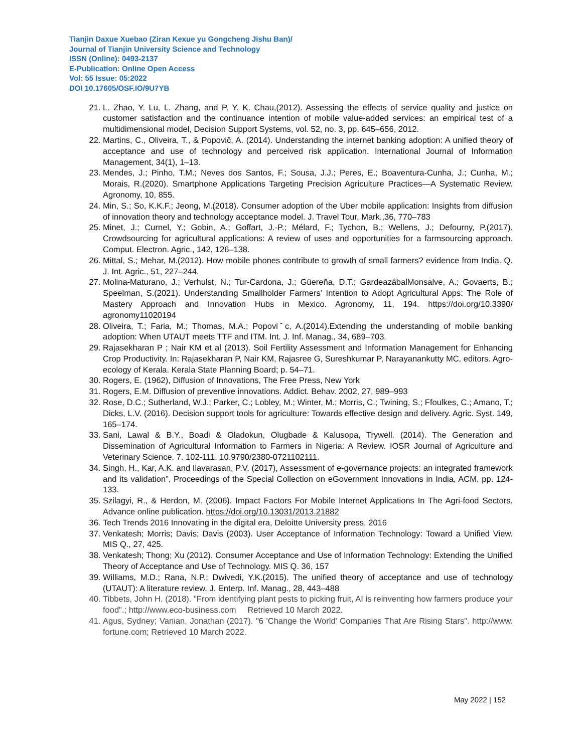Tianjin Daxue Xuebao (Ziran Kexue yu Gongcheng Jishu Ban)/
Journal of Tianjin University Science and Technology
ISSN (Online): 0493-2137
E-Publication: Online Open Access
Vol: 55 Issue: 05:2022
DOI 10.17605/OSF.IO/9U7YB
21. L. Zhao, Y. Lu, L. Zhang, and P. Y. K. Chau,(2012). Assessing the effects of service quality and justice on customer satisfaction and the continuance intention of mobile value-added services: an empirical test of a multidimensional model, Decision Support Systems, vol. 52, no. 3, pp. 645–656, 2012.
22. Martins, C., Oliveira, T., & Popovič, A. (2014). Understanding the internet banking adoption: A unified theory of acceptance and use of technology and perceived risk application. International Journal of Information Management, 34(1), 1–13.
23. Mendes, J.; Pinho, T.M.; Neves dos Santos, F.; Sousa, J.J.; Peres, E.; Boaventura-Cunha, J.; Cunha, M.; Morais, R.(2020). Smartphone Applications Targeting Precision Agriculture Practices—A Systematic Review. Agronomy, 10, 855.
24. Min, S.; So, K.K.F.; Jeong, M.(2018). Consumer adoption of the Uber mobile application: Insights from diffusion of innovation theory and technology acceptance model. J. Travel Tour. Mark.,36, 770–783
25. Minet, J.; Curnel, Y.; Gobin, A.; Goffart, J.-P.; Mélard, F.; Tychon, B.; Wellens, J.; Defourny, P.(2017). Crowdsourcing for agricultural applications: A review of uses and opportunities for a farmsourcing approach. Comput. Electron. Agric., 142, 126–138.
26. Mittal, S.; Mehar, M.(2012). How mobile phones contribute to growth of small farmers? evidence from India. Q. J. Int. Agric., 51, 227–244.
27. Molina-Maturano, J.; Verhulst, N.; Tur-Cardona, J.; Güereña, D.T.; GardeazábalMonsalve, A.; Govaerts, B.; Speelman, S.(2021). Understanding Smallholder Farmers’ Intention to Adopt Agricultural Apps: The Role of Mastery Approach and Innovation Hubs in Mexico. Agronomy, 11, 194. https://doi.org/10.3390/ agronomy11020194
28. Oliveira, T.; Faria, M.; Thomas, M.A.; Popoviˇc, A.(2014).Extending the understanding of mobile banking adoption: When UTAUT meets TTF and ITM. Int. J. Inf. Manag., 34, 689–703.
29. Rajasekharan P ; Nair KM et al (2013). Soil Fertility Assessment and Information Management for Enhancing Crop Productivity. In: Rajasekharan P, Nair KM, Rajasree G, Sureshkumar P, Narayanankutty MC, editors. Agro-ecology of Kerala. Kerala State Planning Board; p. 54–71.
30. Rogers, E. (1962), Diffusion of Innovations, The Free Press, New York
31. Rogers, E.M. Diffusion of preventive innovations. Addict. Behav. 2002, 27, 989–993
32. Rose, D.C.; Sutherland, W.J.; Parker, C.; Lobley, M.; Winter, M.; Morris, C.; Twining, S.; Ffoulkes, C.; Amano, T.; Dicks, L.V. (2016). Decision support tools for agriculture: Towards effective design and delivery. Agric. Syst. 149, 165–174.
33. Sani, Lawal & B.Y., Boadi & Oladokun, Olugbade & Kalusopa, Trywell. (2014). The Generation and Dissemination of Agricultural Information to Farmers in Nigeria: A Review. IOSR Journal of Agriculture and Veterinary Science. 7. 102-111. 10.9790/2380-0721102111.
34. Singh, H., Kar, A.K. and Ilavarasan, P.V. (2017), Assessment of e-governance projects: an integrated framework and its validation”, Proceedings of the Special Collection on eGovernment Innovations in India, ACM, pp. 124-133.
35. Szilagyi, R., & Herdon, M. (2006). Impact Factors For Mobile Internet Applications In The Agri-food Sectors. Advance online publication. https://doi.org/10.13031/2013.21882
36. Tech Trends 2016 Innovating in the digital era, Deloitte University press, 2016
37. Venkatesh; Morris; Davis; Davis (2003). User Acceptance of Information Technology: Toward a Unified View. MIS Q., 27, 425.
38. Venkatesh; Thong; Xu (2012). Consumer Acceptance and Use of Information Technology: Extending the Unified Theory of Acceptance and Use of Technology. MIS Q. 36, 157
39. Williams, M.D.; Rana, N.P.; Dwivedi, Y.K.(2015). The unified theory of acceptance and use of technology (UTAUT): A literature review. J. Enterp. Inf. Manag., 28, 443–488
40. Tibbets, John H. (2018). "From identifying plant pests to picking fruit, AI is reinventing how farmers produce your food".; http://www.eco-business.com Retrieved 10 March 2022.
41. Agus, Sydney; Vanian, Jonathan (2017). "6 'Change the World' Companies That Are Rising Stars". http://www. fortune.com; Retrieved 10 March 2022.
May 2022 | 152